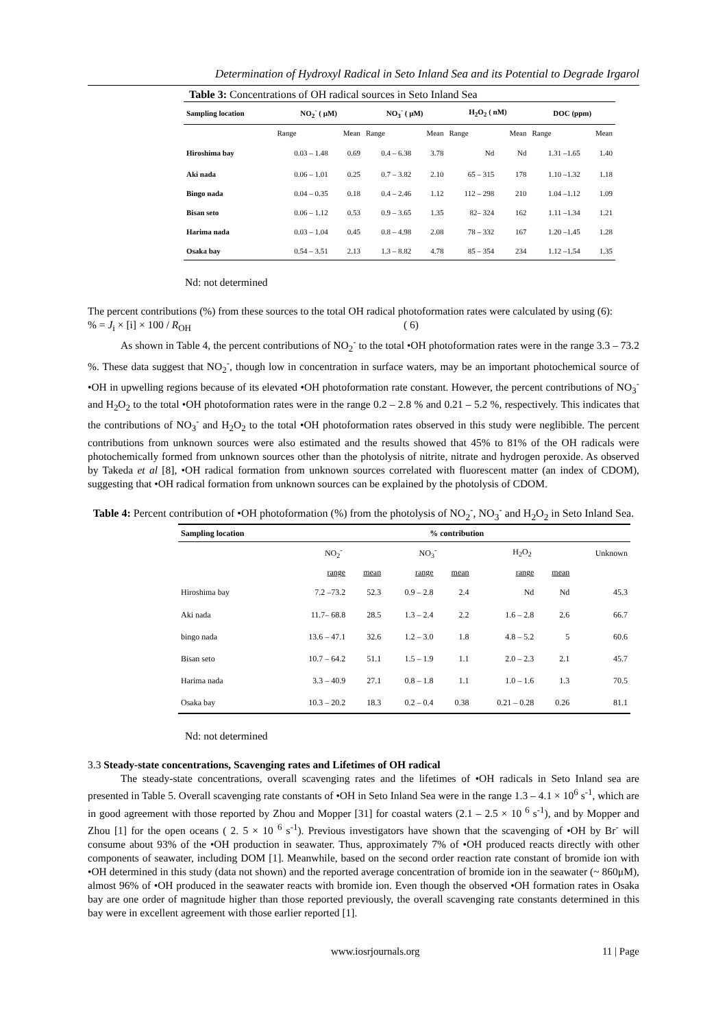Determination of Hydroxyl Radical in Seto Inland Sea and its Potential to Degrade Irgarol
Table 3: Concentrations of OH radical sources in Seto Inland Sea
| Sampling location | NO<sub>2</sub><sup>-</sup> ( μM) | | NO<sub>3</sub><sup>-</sup> ( μM) | | H<sub>2</sub>O<sub>2</sub> ( nM) | | DOC (ppm) | |
| --- | --- | --- | --- | --- | --- | --- | --- | --- |
| | Range | Mean | Range | Mean | Range | Mean | Range | Mean |
| Hiroshima bay | 0.03 – 1.48 | 0.69 | 0.4 – 6.38 | 3.78 | Nd | Nd | 1.31 –1.65 | 1.40 |
| Aki nada | 0.06 – 1.01 | 0.25 | 0.7 – 3.82 | 2.10 | 65 – 315 | 178 | 1.10 –1.32 | 1.18 |
| Bingo nada | 0.04 – 0.35 | 0.18 | 0.4 – 2.46 | 1.12 | 112 – 298 | 210 | 1.04 –1.12 | 1.09 |
| Bisan seto | 0.06 – 1.12 | 0.53 | 0.9 – 3.65 | 1.35 | 82– 324 | 162 | 1.11 –1.34 | 1.21 |
| Harima nada | 0.03 – 1.04 | 0.45 | 0.8 – 4.98 | 2.08 | 78 – 332 | 167 | 1.20 –1.45 | 1.28 |
| Osaka bay | 0.54 – 3.51 | 2.13 | 1.3 – 8.82 | 4.78 | 85 – 354 | 234 | 1.12 –1.54 | 1.35 |
Nd: not determined
The percent contributions (%) from these sources to the total OH radical photoformation rates were calculated by using (6):
% = J<sub>i</sub> × [i] × 100 / R<sub>OH</sub> ( 6)
As shown in Table 4, the percent contributions of NO<sub>2</sub><sup>-</sup> to the total •OH photoformation rates were in the range 3.3 – 73.2 %. These data suggest that NO<sub>2</sub><sup>-</sup>, though low in concentration in surface waters, may be an important photochemical source of •OH in upwelling regions because of its elevated •OH photoformation rate constant. However, the percent contributions of NO<sub>3</sub><sup>-</sup> and H<sub>2</sub>O<sub>2</sub> to the total •OH photoformation rates were in the range 0.2 – 2.8 % and 0.21 – 5.2 %, respectively. This indicates that the contributions of NO<sub>3</sub><sup>-</sup> and H<sub>2</sub>O<sub>2</sub> to the total •OH photoformation rates observed in this study were neglibible. The percent contributions from unknown sources were also estimated and the results showed that 45% to 81% of the OH radicals were photochemically formed from unknown sources other than the photolysis of nitrite, nitrate and hydrogen peroxide. As observed by Takeda et al [8], •OH radical formation from unknown sources correlated with fluorescent matter (an index of CDOM), suggesting that •OH radical formation from unknown sources can be explained by the photolysis of CDOM.
Table 4: Percent contribution of •OH photoformation (%) from the photolysis of NO<sub>2</sub><sup>-</sup>, NO<sub>3</sub><sup>-</sup> and H<sub>2</sub>O<sub>2</sub> in Seto Inland Sea.
| Sampling location | % contribution | | | | | | |
| --- | --- | --- | --- | --- | --- | --- | --- |
| | NO<sub>2</sub><sup>-</sup> | | NO<sub>3</sub><sup>-</sup> | | H<sub>2</sub>O<sub>2</sub> | | Unknown |
| | range | mean | range | mean | range | mean | |
| Hiroshima bay | 7.2 –73.2 | 52.3 | 0.9 – 2.8 | 2.4 | Nd | Nd | 45.3 |
| Aki nada | 11.7– 68.8 | 28.5 | 1.3 – 2.4 | 2.2 | 1.6 – 2.8 | 2.6 | 66.7 |
| bingo nada | 13.6 – 47.1 | 32.6 | 1.2 – 3.0 | 1.8 | 4.8 – 5.2 | 5 | 60.6 |
| Bisan seto | 10.7 – 64.2 | 51.1 | 1.5 – 1.9 | 1.1 | 2.0 – 2.3 | 2.1 | 45.7 |
| Harima nada | 3.3 – 40.9 | 27.1 | 0.8 – 1.8 | 1.1 | 1.0 – 1.6 | 1.3 | 70.5 |
| Osaka bay | 10.3 – 20.2 | 18.3 | 0.2 – 0.4 | 0.38 | 0.21 – 0.28 | 0.26 | 81.1 |
Nd: not determined
3.3 Steady-state concentrations, Scavenging rates and Lifetimes of OH radical
The steady-state concentrations, overall scavenging rates and the lifetimes of •OH radicals in Seto Inland sea are presented in Table 5. Overall scavenging rate constants of •OH in Seto Inland Sea were in the range 1.3 – 4.1 × 10<sup>6</sup> s<sup>-1</sup>, which are in good agreement with those reported by Zhou and Mopper [31] for coastal waters (2.1 – 2.5 × 10 <sup>6</sup> s<sup>-1</sup>), and by Mopper and Zhou [1] for the open oceans ( 2. 5 × 10 <sup>6</sup> s<sup>-1</sup>). Previous investigators have shown that the scavenging of •OH by Br<sup>-</sup> will consume about 93% of the •OH production in seawater. Thus, approximately 7% of •OH produced reacts directly with other components of seawater, including DOM [1]. Meanwhile, based on the second order reaction rate constant of bromide ion with •OH determined in this study (data not shown) and the reported average concentration of bromide ion in the seawater (~ 860μM), almost 96% of •OH produced in the seawater reacts with bromide ion. Even though the observed •OH formation rates in Osaka bay are one order of magnitude higher than those reported previously, the overall scavenging rate constants determined in this bay were in excellent agreement with those earlier reported [1].
www.iosrjournals.org 11 | Page